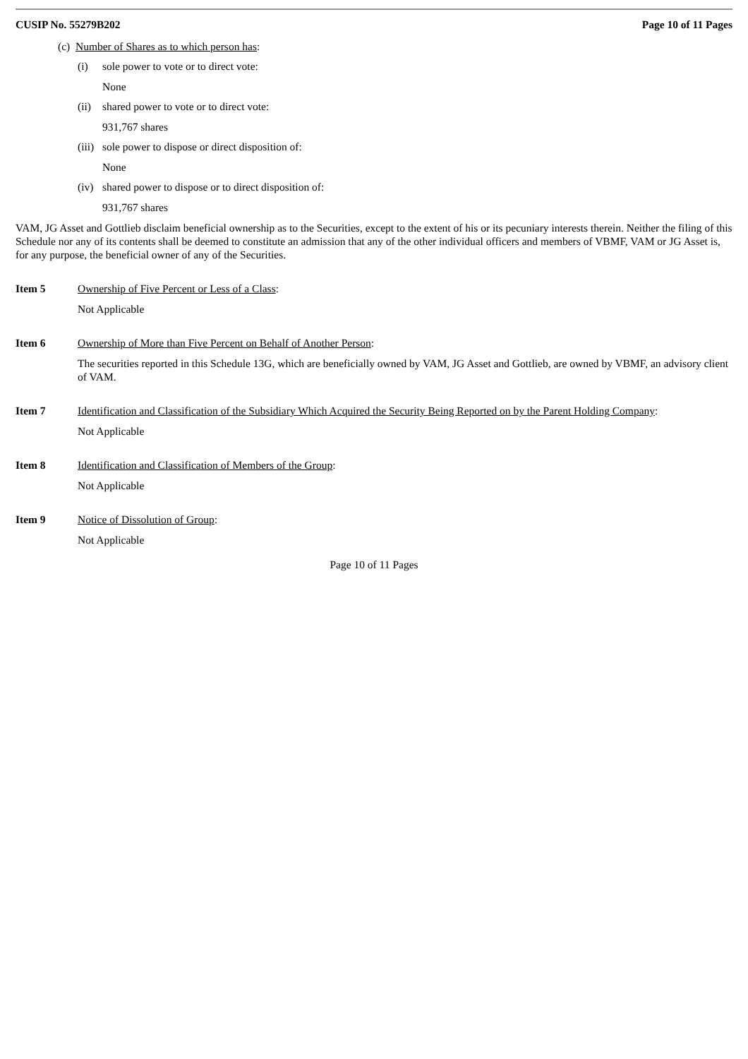CUSIP No. 55279B202 Page 10 of 11 Pages
(c) Number of Shares as to which person has:
(i) sole power to vote or to direct vote:
None
(ii) shared power to vote or to direct vote:
931,767 shares
(iii) sole power to dispose or direct disposition of:
None
(iv) shared power to dispose or to direct disposition of:
931,767 shares
VAM, JG Asset and Gottlieb disclaim beneficial ownership as to the Securities, except to the extent of his or its pecuniary interests therein. Neither the filing of this Schedule nor any of its contents shall be deemed to constitute an admission that any of the other individual officers and members of VBMF, VAM or JG Asset is, for any purpose, the beneficial owner of any of the Securities.
Item 5 Ownership of Five Percent or Less of a Class:
Not Applicable
Item 6 Ownership of More than Five Percent on Behalf of Another Person:
The securities reported in this Schedule 13G, which are beneficially owned by VAM, JG Asset and Gottlieb, are owned by VBMF, an advisory client of VAM.
Item 7 Identification and Classification of the Subsidiary Which Acquired the Security Being Reported on by the Parent Holding Company:
Not Applicable
Item 8 Identification and Classification of Members of the Group:
Not Applicable
Item 9 Notice of Dissolution of Group:
Not Applicable
Page 10 of 11 Pages